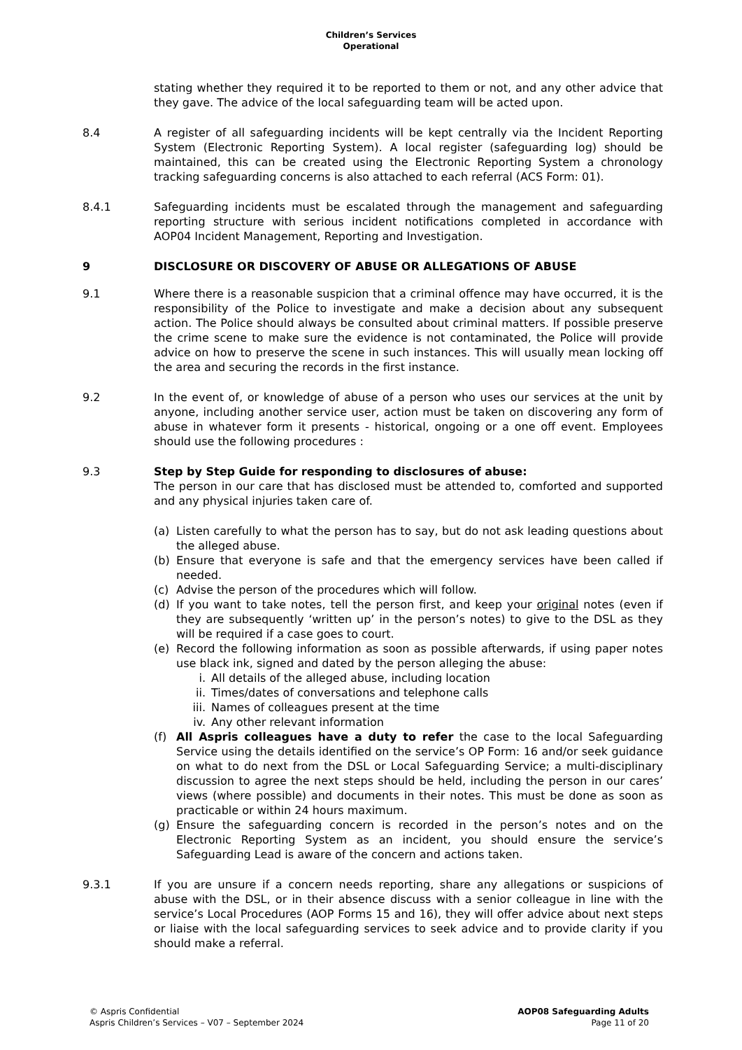Children’s Services
Operational
stating whether they required it to be reported to them or not, and any other advice that they gave. The advice of the local safeguarding team will be acted upon.
8.4 A register of all safeguarding incidents will be kept centrally via the Incident Reporting System (Electronic Reporting System). A local register (safeguarding log) should be maintained, this can be created using the Electronic Reporting System a chronology tracking safeguarding concerns is also attached to each referral (ACS Form: 01).
8.4.1 Safeguarding incidents must be escalated through the management and safeguarding reporting structure with serious incident notifications completed in accordance with AOP04 Incident Management, Reporting and Investigation.
9 DISCLOSURE OR DISCOVERY OF ABUSE OR ALLEGATIONS OF ABUSE
9.1 Where there is a reasonable suspicion that a criminal offence may have occurred, it is the responsibility of the Police to investigate and make a decision about any subsequent action. The Police should always be consulted about criminal matters. If possible preserve the crime scene to make sure the evidence is not contaminated, the Police will provide advice on how to preserve the scene in such instances. This will usually mean locking off the area and securing the records in the first instance.
9.2 In the event of, or knowledge of abuse of a person who uses our services at the unit by anyone, including another service user, action must be taken on discovering any form of abuse in whatever form it presents - historical, ongoing or a one off event. Employees should use the following procedures :
9.3 Step by Step Guide for responding to disclosures of abuse:
The person in our care that has disclosed must be attended to, comforted and supported and any physical injuries taken care of.
(a) Listen carefully to what the person has to say, but do not ask leading questions about the alleged abuse.
(b) Ensure that everyone is safe and that the emergency services have been called if needed.
(c) Advise the person of the procedures which will follow.
(d) If you want to take notes, tell the person first, and keep your original notes (even if they are subsequently ‘written up’ in the person’s notes) to give to the DSL as they will be required if a case goes to court.
(e) Record the following information as soon as possible afterwards, if using paper notes use black ink, signed and dated by the person alleging the abuse:
i. All details of the alleged abuse, including location
ii. Times/dates of conversations and telephone calls
iii. Names of colleagues present at the time
iv. Any other relevant information
(f) All Aspris colleagues have a duty to refer the case to the local Safeguarding Service using the details identified on the service’s OP Form: 16 and/or seek guidance on what to do next from the DSL or Local Safeguarding Service; a multi-disciplinary discussion to agree the next steps should be held, including the person in our cares’ views (where possible) and documents in their notes. This must be done as soon as practicable or within 24 hours maximum.
(g) Ensure the safeguarding concern is recorded in the person’s notes and on the Electronic Reporting System as an incident, you should ensure the service’s Safeguarding Lead is aware of the concern and actions taken.
9.3.1 If you are unsure if a concern needs reporting, share any allegations or suspicions of abuse with the DSL, or in their absence discuss with a senior colleague in line with the service’s Local Procedures (AOP Forms 15 and 16), they will offer advice about next steps or liaise with the local safeguarding services to seek advice and to provide clarity if you should make a referral.
© Aspris Confidential
Aspris Children’s Services – V07 – September 2024
AOP08 Safeguarding Adults
Page 11 of 20